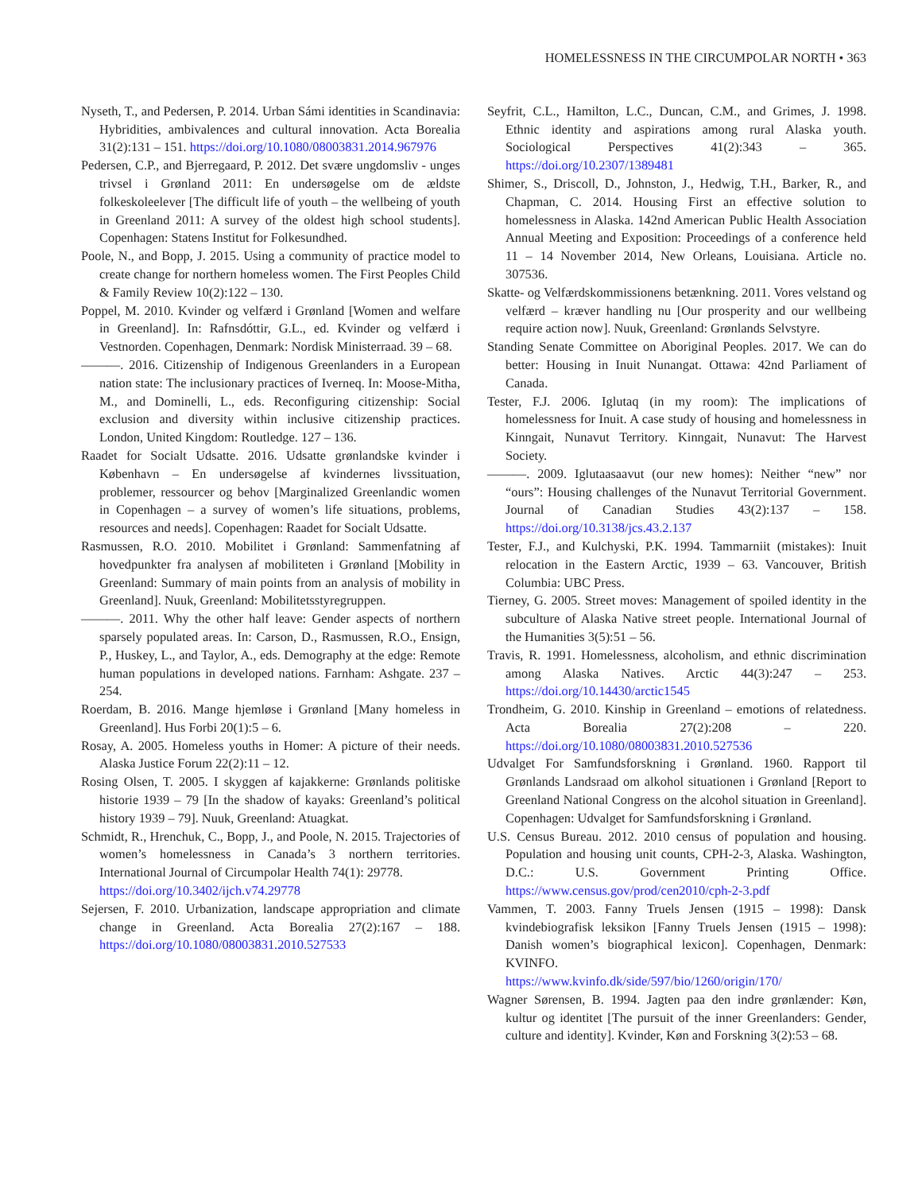HOMELESSNESS IN THE CIRCUMPOLAR NORTH • 363
Nyseth, T., and Pedersen, P. 2014. Urban Sámi identities in Scandinavia: Hybridities, ambivalences and cultural innovation. Acta Borealia 31(2):131 – 151. https://doi.org/10.1080/08003831.2014.967976
Pedersen, C.P., and Bjerregaard, P. 2012. Det svære ungdomsliv - unges trivsel i Grønland 2011: En undersøgelse om de ældste folkeskoleelever [The difficult life of youth – the wellbeing of youth in Greenland 2011: A survey of the oldest high school students]. Copenhagen: Statens Institut for Folkesundhed.
Poole, N., and Bopp, J. 2015. Using a community of practice model to create change for northern homeless women. The First Peoples Child & Family Review 10(2):122 – 130.
Poppel, M. 2010. Kvinder og velfærd i Grønland [Women and welfare in Greenland]. In: Rafnsdóttir, G.L., ed. Kvinder og velfærd i Vestnorden. Copenhagen, Denmark: Nordisk Ministerraad. 39 – 68.
———. 2016. Citizenship of Indigenous Greenlanders in a European nation state: The inclusionary practices of Iverneq. In: Moose-Mitha, M., and Dominelli, L., eds. Reconfiguring citizenship: Social exclusion and diversity within inclusive citizenship practices. London, United Kingdom: Routledge. 127 – 136.
Raadet for Socialt Udsatte. 2016. Udsatte grønlandske kvinder i København – En undersøgelse af kvindernes livssituation, problemer, ressourcer og behov [Marginalized Greenlandic women in Copenhagen – a survey of women’s life situations, problems, resources and needs]. Copenhagen: Raadet for Socialt Udsatte.
Rasmussen, R.O. 2010. Mobilitet i Grønland: Sammenfatning af hovedpunkter fra analysen af mobiliteten i Grønland [Mobility in Greenland: Summary of main points from an analysis of mobility in Greenland]. Nuuk, Greenland: Mobilitetsstyregruppen.
———. 2011. Why the other half leave: Gender aspects of northern sparsely populated areas. In: Carson, D., Rasmussen, R.O., Ensign, P., Huskey, L., and Taylor, A., eds. Demography at the edge: Remote human populations in developed nations. Farnham: Ashgate. 237 – 254.
Roerdam, B. 2016. Mange hjemløse i Grønland [Many homeless in Greenland]. Hus Forbi 20(1):5 – 6.
Rosay, A. 2005. Homeless youths in Homer: A picture of their needs. Alaska Justice Forum 22(2):11 – 12.
Rosing Olsen, T. 2005. I skyggen af kajakkerne: Grønlands politiske historie 1939 – 79 [In the shadow of kayaks: Greenland’s political history 1939 – 79]. Nuuk, Greenland: Atuagkat.
Schmidt, R., Hrenchuk, C., Bopp, J., and Poole, N. 2015. Trajectories of women’s homelessness in Canada’s 3 northern territories. International Journal of Circumpolar Health 74(1): 29778.
https://doi.org/10.3402/ijch.v74.29778
Sejersen, F. 2010. Urbanization, landscape appropriation and climate change in Greenland. Acta Borealia 27(2):167 – 188. https://doi.org/10.1080/08003831.2010.527533
Seyfrit, C.L., Hamilton, L.C., Duncan, C.M., and Grimes, J. 1998. Ethnic identity and aspirations among rural Alaska youth. Sociological Perspectives 41(2):343 – 365. https://doi.org/10.2307/1389481
Shimer, S., Driscoll, D., Johnston, J., Hedwig, T.H., Barker, R., and Chapman, C. 2014. Housing First an effective solution to homelessness in Alaska. 142nd American Public Health Association Annual Meeting and Exposition: Proceedings of a conference held 11 – 14 November 2014, New Orleans, Louisiana. Article no. 307536.
Skatte- og Velfærdskommissionens betænkning. 2011. Vores velstand og velfærd – kræver handling nu [Our prosperity and our wellbeing require action now]. Nuuk, Greenland: Grønlands Selvstyre.
Standing Senate Committee on Aboriginal Peoples. 2017. We can do better: Housing in Inuit Nunangat. Ottawa: 42nd Parliament of Canada.
Tester, F.J. 2006. Iglutaq (in my room): The implications of homelessness for Inuit. A case study of housing and homelessness in Kinngait, Nunavut Territory. Kinngait, Nunavut: The Harvest Society.
———. 2009. Iglutaasaavut (our new homes): Neither “new” nor “ours”: Housing challenges of the Nunavut Territorial Government. Journal of Canadian Studies 43(2):137 – 158. https://doi.org/10.3138/jcs.43.2.137
Tester, F.J., and Kulchyski, P.K. 1994. Tammarniit (mistakes): Inuit relocation in the Eastern Arctic, 1939 – 63. Vancouver, British Columbia: UBC Press.
Tierney, G. 2005. Street moves: Management of spoiled identity in the subculture of Alaska Native street people. International Journal of the Humanities 3(5):51 – 56.
Travis, R. 1991. Homelessness, alcoholism, and ethnic discrimination among Alaska Natives. Arctic 44(3):247 – 253. https://doi.org/10.14430/arctic1545
Trondheim, G. 2010. Kinship in Greenland – emotions of relatedness. Acta Borealia 27(2):208 – 220. https://doi.org/10.1080/08003831.2010.527536
Udvalget For Samfundsforskning i Grønland. 1960. Rapport til Grønlands Landsraad om alkohol situationen i Grønland [Report to Greenland National Congress on the alcohol situation in Greenland]. Copenhagen: Udvalget for Samfundsforskning i Grønland.
U.S. Census Bureau. 2012. 2010 census of population and housing. Population and housing unit counts, CPH-2-3, Alaska. Washington, D.C.: U.S. Government Printing Office. https://www.census.gov/prod/cen2010/cph-2-3.pdf
Vammen, T. 2003. Fanny Truels Jensen (1915 – 1998): Dansk kvindebiografisk leksikon [Fanny Truels Jensen (1915 – 1998): Danish women’s biographical lexicon]. Copenhagen, Denmark: KVINFO.
https://www.kvinfo.dk/side/597/bio/1260/origin/170/
Wagner Sørensen, B. 1994. Jagten paa den indre grønlænder: Køn, kultur og identitet [The pursuit of the inner Greenlanders: Gender, culture and identity]. Kvinder, Køn and Forskning 3(2):53 – 68.